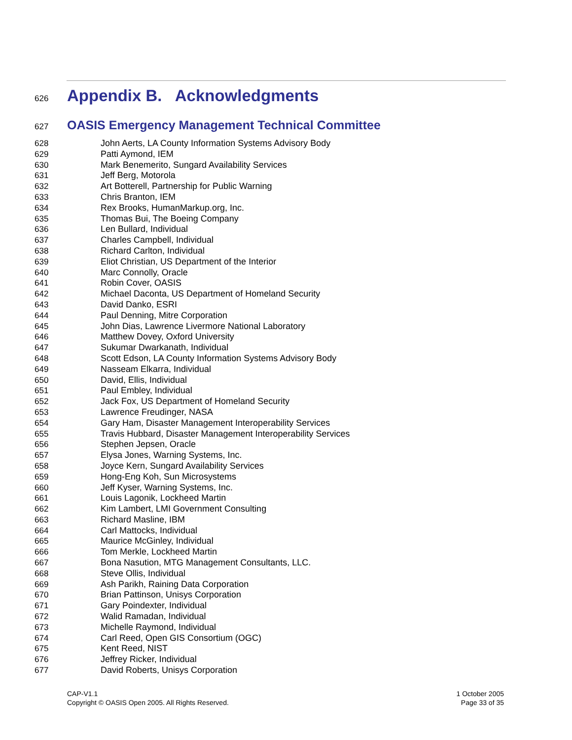626
Appendix B. Acknowledgments
627
OASIS Emergency Management Technical Committee
628 John Aerts, LA County Information Systems Advisory Body
629 Patti Aymond, IEM
630 Mark Benemerito, Sungard Availability Services
631 Jeff Berg, Motorola
632 Art Botterell, Partnership for Public Warning
633 Chris Branton, IEM
634 Rex Brooks, HumanMarkup.org, Inc.
635 Thomas Bui, The Boeing Company
636 Len Bullard, Individual
637 Charles Campbell, Individual
638 Richard Carlton, Individual
639 Eliot Christian, US Department of the Interior
640 Marc Connolly, Oracle
641 Robin Cover, OASIS
642 Michael Daconta, US Department of Homeland Security
643 David Danko, ESRI
644 Paul Denning, Mitre Corporation
645 John Dias, Lawrence Livermore National Laboratory
646 Matthew Dovey, Oxford University
647 Sukumar Dwarkanath, Individual
648 Scott Edson, LA County Information Systems Advisory Body
649 Nasseam Elkarra, Individual
650 David, Ellis, Individual
651 Paul Embley, Individual
652 Jack Fox, US Department of Homeland Security
653 Lawrence Freudinger, NASA
654 Gary Ham, Disaster Management Interoperability Services
655 Travis Hubbard, Disaster Management Interoperability Services
656 Stephen Jepsen, Oracle
657 Elysa Jones, Warning Systems, Inc.
658 Joyce Kern, Sungard Availability Services
659 Hong-Eng Koh, Sun Microsystems
660 Jeff Kyser, Warning Systems, Inc.
661 Louis Lagonik, Lockheed Martin
662 Kim Lambert, LMI Government Consulting
663 Richard Masline, IBM
664 Carl Mattocks, Individual
665 Maurice McGinley, Individual
666 Tom Merkle, Lockheed Martin
667 Bona Nasution, MTG Management Consultants, LLC.
668 Steve Ollis, Individual
669 Ash Parikh, Raining Data Corporation
670 Brian Pattinson, Unisys Corporation
671 Gary Poindexter, Individual
672 Walid Ramadan, Individual
673 Michelle Raymond, Individual
674 Carl Reed, Open GIS Consortium (OGC)
675 Kent Reed, NIST
676 Jeffrey Ricker, Individual
677 David Roberts, Unisys Corporation
CAP-V1.1
Copyright © OASIS Open 2005. All Rights Reserved.
1 October 2005
Page 33 of 35